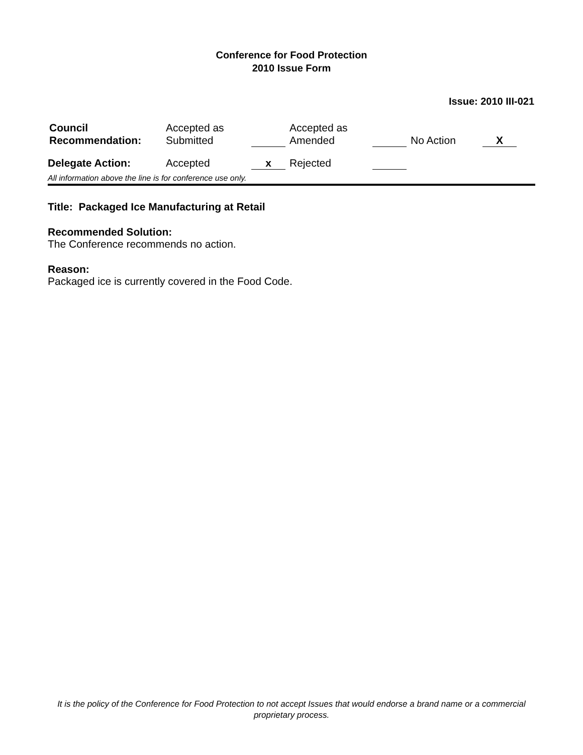Conference for Food Protection
2010 Issue Form
Issue: 2010 III-021
| Council Recommendation: | Accepted as Submitted | | Accepted as Amended | | No Action | X |
| Delegate Action: | Accepted | x | Rejected | | | |
All information above the line is for conference use only.
Title: Packaged Ice Manufacturing at Retail
Recommended Solution:
The Conference recommends no action.
Reason:
Packaged ice is currently covered in the Food Code.
It is the policy of the Conference for Food Protection to not accept Issues that would endorse a brand name or a commercial proprietary process.